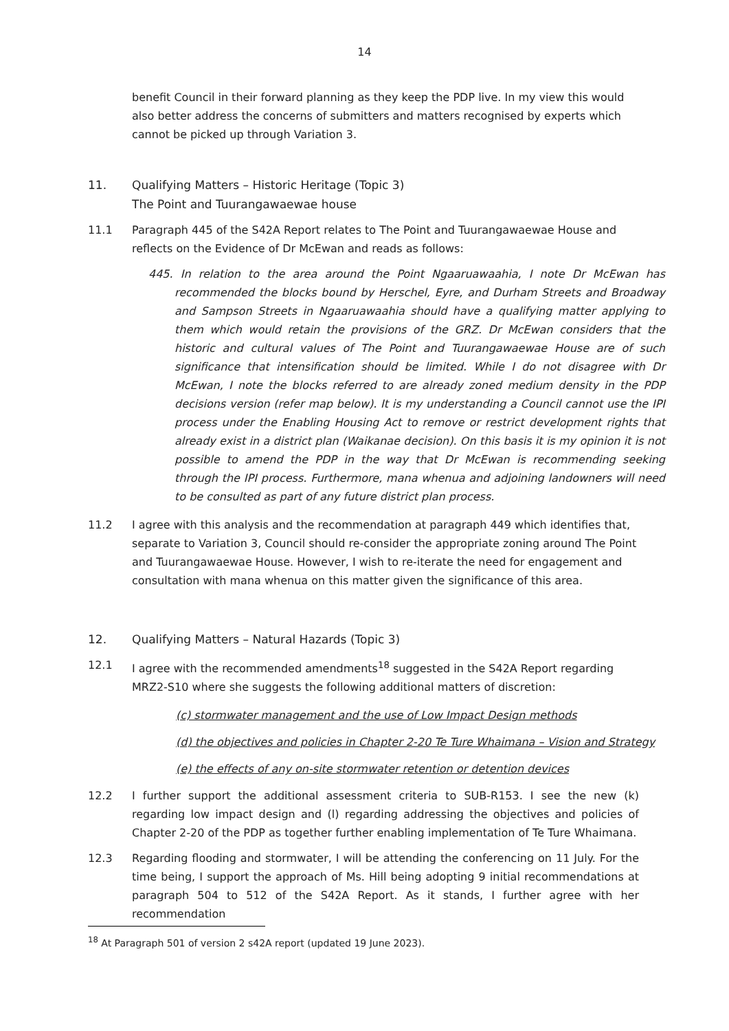14
benefit Council in their forward planning as they keep the PDP live. In my view this would also better address the concerns of submitters and matters recognised by experts which cannot be picked up through Variation 3.
11. Qualifying Matters – Historic Heritage (Topic 3)
The Point and Tuurangawaewae house
11.1 Paragraph 445 of the S42A Report relates to The Point and Tuurangawaewae House and reflects on the Evidence of Dr McEwan and reads as follows:
445. In relation to the area around the Point Ngaaruawaahia, I note Dr McEwan has recommended the blocks bound by Herschel, Eyre, and Durham Streets and Broadway and Sampson Streets in Ngaaruawaahia should have a qualifying matter applying to them which would retain the provisions of the GRZ. Dr McEwan considers that the historic and cultural values of The Point and Tuurangawaewae House are of such significance that intensification should be limited. While I do not disagree with Dr McEwan, I note the blocks referred to are already zoned medium density in the PDP decisions version (refer map below). It is my understanding a Council cannot use the IPI process under the Enabling Housing Act to remove or restrict development rights that already exist in a district plan (Waikanae decision). On this basis it is my opinion it is not possible to amend the PDP in the way that Dr McEwan is recommending seeking through the IPI process. Furthermore, mana whenua and adjoining landowners will need to be consulted as part of any future district plan process.
11.2 I agree with this analysis and the recommendation at paragraph 449 which identifies that, separate to Variation 3, Council should re-consider the appropriate zoning around The Point and Tuurangawaewae House. However, I wish to re-iterate the need for engagement and consultation with mana whenua on this matter given the significance of this area.
12. Qualifying Matters – Natural Hazards (Topic 3)
12.1 I agree with the recommended amendments<sup>18</sup> suggested in the S42A Report regarding MRZ2-S10 where she suggests the following additional matters of discretion:
(c) stormwater management and the use of Low Impact Design methods
(d) the objectives and policies in Chapter 2-20 Te Ture Whaimana – Vision and Strategy
(e) the effects of any on-site stormwater retention or detention devices
12.2 I further support the additional assessment criteria to SUB-R153. I see the new (k) regarding low impact design and (l) regarding addressing the objectives and policies of Chapter 2-20 of the PDP as together further enabling implementation of Te Ture Whaimana.
12.3 Regarding flooding and stormwater, I will be attending the conferencing on 11 July. For the time being, I support the approach of Ms. Hill being adopting 9 initial recommendations at paragraph 504 to 512 of the S42A Report. As it stands, I further agree with her recommendation
<sup>18</sup> At Paragraph 501 of version 2 s42A report (updated 19 June 2023).